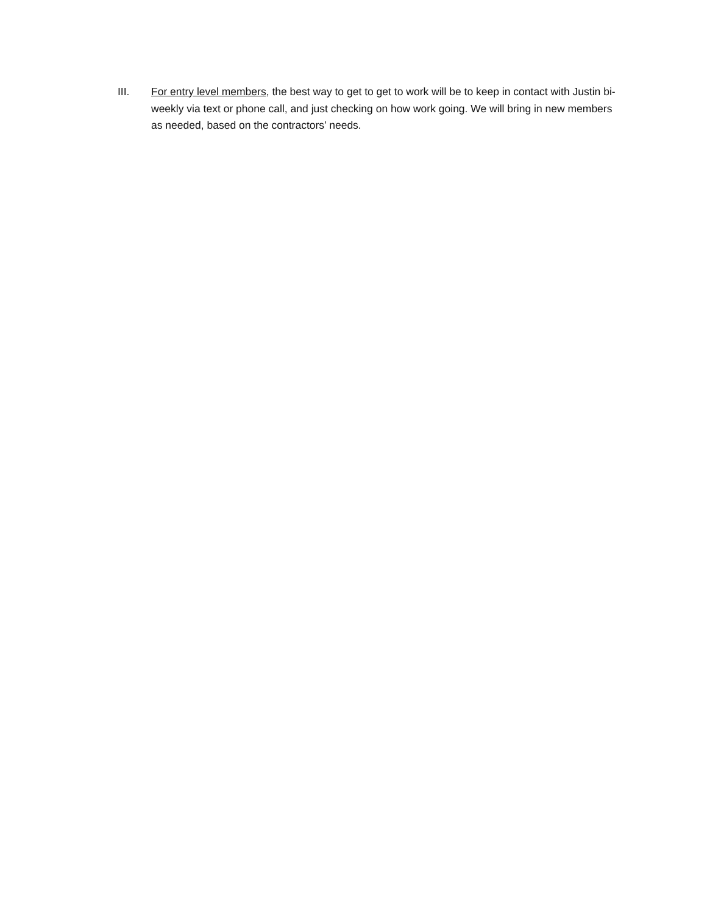III. For entry level members, the best way to get to get to work will be to keep in contact with Justin bi-weekly via text or phone call, and just checking on how work going. We will bring in new members as needed, based on the contractors’ needs.